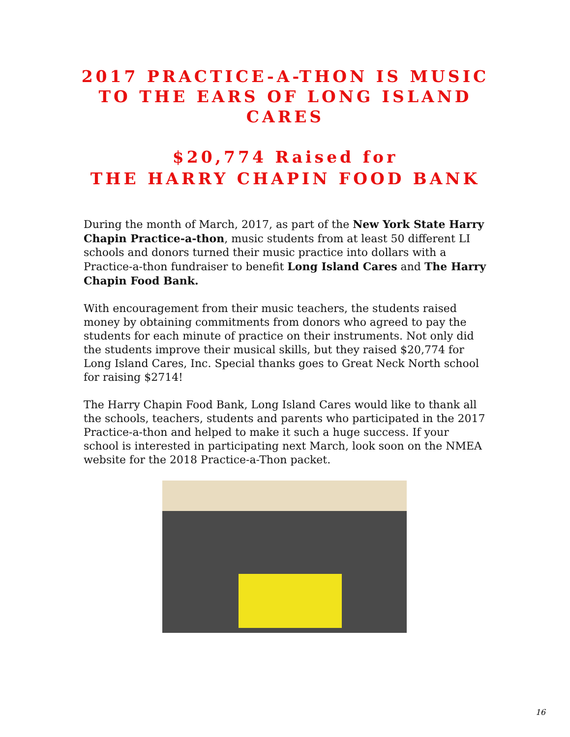2017 PRACTICE-A-THON IS MUSIC TO THE EARS OF LONG ISLAND CARES
$20,774 Raised for
THE HARRY CHAPIN FOOD BANK
During the month of March, 2017, as part of the New York State Harry Chapin Practice-a-thon, music students from at least 50 different LI schools and donors turned their music practice into dollars with a Practice-a-thon fundraiser to benefit Long Island Cares and The Harry Chapin Food Bank.
With encouragement from their music teachers, the students raised money by obtaining commitments from donors who agreed to pay the students for each minute of practice on their instruments. Not only did the students improve their musical skills, but they raised $20,774 for Long Island Cares, Inc. Special thanks goes to Great Neck North school for raising $2714!
The Harry Chapin Food Bank, Long Island Cares would like to thank all the schools, teachers, students and parents who participated in the 2017 Practice-a-thon and helped to make it such a huge success. If your school is interested in participating next March, look soon on the NMEA website for the 2018 Practice-a-Thon packet.
16